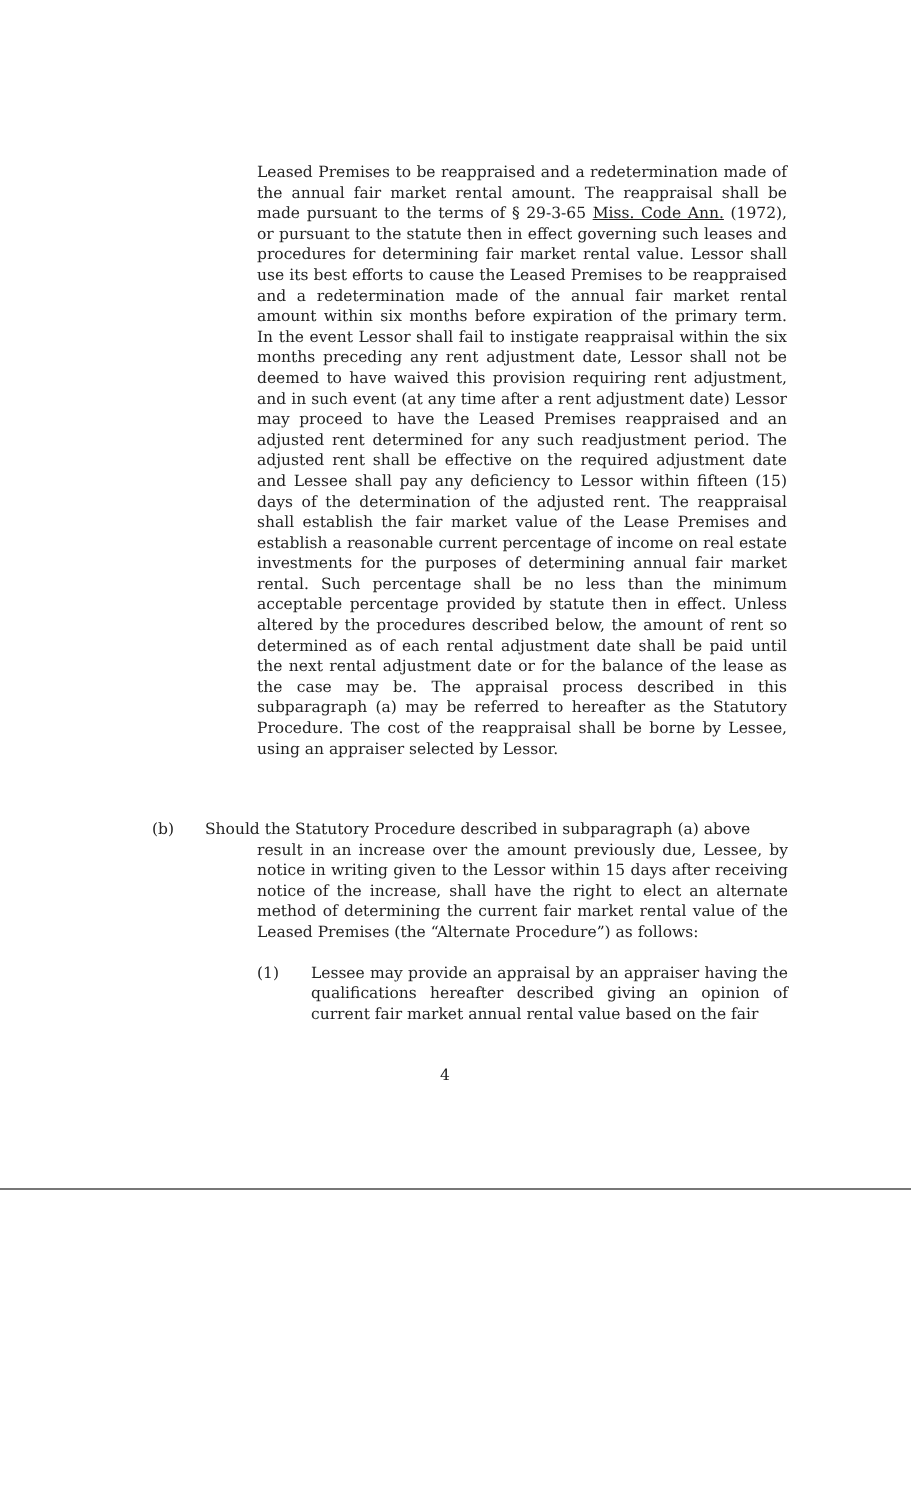Leased Premises to be reappraised and a redetermination made of the annual fair market rental amount. The reappraisal shall be made pursuant to the terms of § 29-3-65 Miss. Code Ann. (1972), or pursuant to the statute then in effect governing such leases and procedures for determining fair market rental value. Lessor shall use its best efforts to cause the Leased Premises to be reappraised and a redetermination made of the annual fair market rental amount within six months before expiration of the primary term. In the event Lessor shall fail to instigate reappraisal within the six months preceding any rent adjustment date, Lessor shall not be deemed to have waived this provision requiring rent adjustment, and in such event (at any time after a rent adjustment date) Lessor may proceed to have the Leased Premises reappraised and an adjusted rent determined for any such readjustment period. The adjusted rent shall be effective on the required adjustment date and Lessee shall pay any deficiency to Lessor within fifteen (15) days of the determination of the adjusted rent. The reappraisal shall establish the fair market value of the Lease Premises and establish a reasonable current percentage of income on real estate investments for the purposes of determining annual fair market rental. Such percentage shall be no less than the minimum acceptable percentage provided by statute then in effect. Unless altered by the procedures described below, the amount of rent so determined as of each rental adjustment date shall be paid until the next rental adjustment date or for the balance of the lease as the case may be. The appraisal process described in this subparagraph (a) may be referred to hereafter as the Statutory Procedure. The cost of the reappraisal shall be borne by Lessee, using an appraiser selected by Lessor.
(b) Should the Statutory Procedure described in subparagraph (a) above
result in an increase over the amount previously due, Lessee, by notice in writing given to the Lessor within 15 days after receiving notice of the increase, shall have the right to elect an alternate method of determining the current fair market rental value of the Leased Premises (the “Alternate Procedure”) as follows:
(1) Lessee may provide an appraisal by an appraiser having the qualifications hereafter described giving an opinion of current fair market annual rental value based on the fair
4